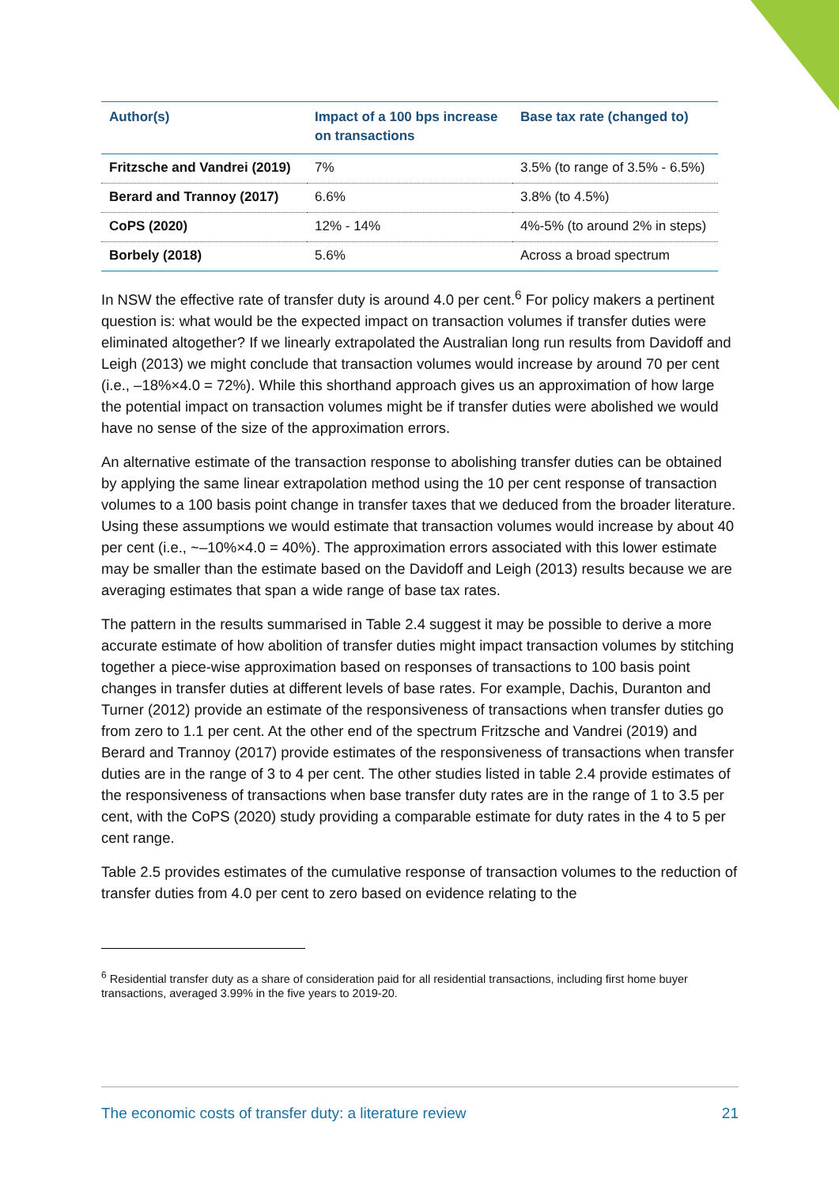| Author(s) | Impact of a 100 bps increase on transactions | Base tax rate (changed to) |
| --- | --- | --- |
| Fritzsche and Vandrei (2019) | 7% | 3.5% (to range of 3.5% - 6.5%) |
| Berard and Trannoy (2017) | 6.6% | 3.8% (to 4.5%) |
| CoPS (2020) | 12% - 14% | 4%-5% (to around 2% in steps) |
| Borbely (2018) | 5.6% | Across a broad spectrum |
In NSW the effective rate of transfer duty is around 4.0 per cent.<sup>6</sup> For policy makers a pertinent question is: what would be the expected impact on transaction volumes if transfer duties were eliminated altogether? If we linearly extrapolated the Australian long run results from Davidoff and Leigh (2013) we might conclude that transaction volumes would increase by around 70 per cent (i.e., –18%×4.0 = 72%). While this shorthand approach gives us an approximation of how large the potential impact on transaction volumes might be if transfer duties were abolished we would have no sense of the size of the approximation errors.
An alternative estimate of the transaction response to abolishing transfer duties can be obtained by applying the same linear extrapolation method using the 10 per cent response of transaction volumes to a 100 basis point change in transfer taxes that we deduced from the broader literature. Using these assumptions we would estimate that transaction volumes would increase by about 40 per cent (i.e., ~–10%×4.0 = 40%). The approximation errors associated with this lower estimate may be smaller than the estimate based on the Davidoff and Leigh (2013) results because we are averaging estimates that span a wide range of base tax rates.
The pattern in the results summarised in Table 2.4 suggest it may be possible to derive a more accurate estimate of how abolition of transfer duties might impact transaction volumes by stitching together a piece-wise approximation based on responses of transactions to 100 basis point changes in transfer duties at different levels of base rates. For example, Dachis, Duranton and Turner (2012) provide an estimate of the responsiveness of transactions when transfer duties go from zero to 1.1 per cent. At the other end of the spectrum Fritzsche and Vandrei (2019) and Berard and Trannoy (2017) provide estimates of the responsiveness of transactions when transfer duties are in the range of 3 to 4 per cent. The other studies listed in table 2.4 provide estimates of the responsiveness of transactions when base transfer duty rates are in the range of 1 to 3.5 per cent, with the CoPS (2020) study providing a comparable estimate for duty rates in the 4 to 5 per cent range.
Table 2.5 provides estimates of the cumulative response of transaction volumes to the reduction of transfer duties from 4.0 per cent to zero based on evidence relating to the
<sup>6</sup> Residential transfer duty as a share of consideration paid for all residential transactions, including first home buyer transactions, averaged 3.99% in the five years to 2019-20.
The economic costs of transfer duty: a literature review 21